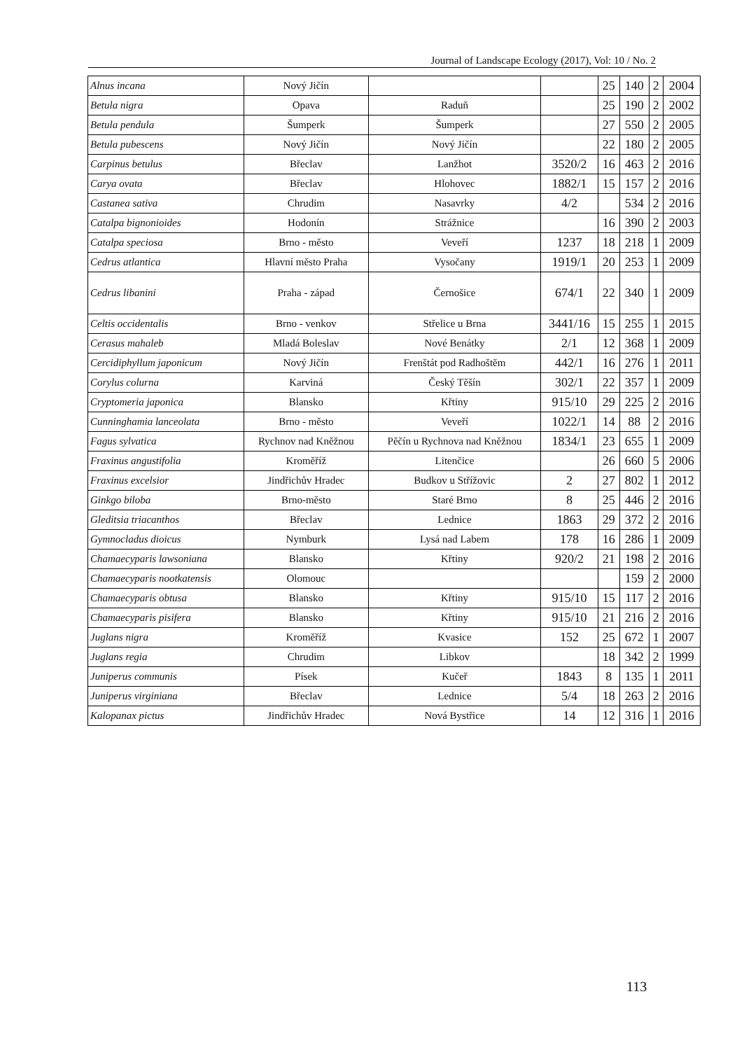Journal of Landscape Ecology (2017), Vol: 10 / No. 2
| Alnus incana | Nový Jičín | | | 25 | 140 | 2 | 2004 |
| Betula nigra | Opava | Raduň | | 25 | 190 | 2 | 2002 |
| Betula pendula | Šumperk | Šumperk | | 27 | 550 | 2 | 2005 |
| Betula pubescens | Nový Jičín | Nový Jičín | | 22 | 180 | 2 | 2005 |
| Carpinus betulus | Břeclav | Lanžhot | 3520/2 | 16 | 463 | 2 | 2016 |
| Carya ovata | Břeclav | Hlohovec | 1882/1 | 15 | 157 | 2 | 2016 |
| Castanea sativa | Chrudim | Nasavrky | 4/2 | | 534 | 2 | 2016 |
| Catalpa bignonioides | Hodonín | Strážnice | | 16 | 390 | 2 | 2003 |
| Catalpa speciosa | Brno - město | Veveří | 1237 | 18 | 218 | 1 | 2009 |
| Cedrus atlantica | Hlavní město Praha | Vysočany | 1919/1 | 20 | 253 | 1 | 2009 |
| Cedrus libanini | Praha - západ | Černošice | 674/1 | 22 | 340 | 1 | 2009 |
| Celtis occidentalis | Brno - venkov | Střelice u Brna | 3441/16 | 15 | 255 | 1 | 2015 |
| Cerasus mahaleb | Mladá Boleslav | Nové Benátky | 2/1 | 12 | 368 | 1 | 2009 |
| Cercidiphyllum japonicum | Nový Jičín | Frenštát pod Radhoštěm | 442/1 | 16 | 276 | 1 | 2011 |
| Corylus colurna | Karviná | Český Těšín | 302/1 | 22 | 357 | 1 | 2009 |
| Cryptomeria japonica | Blansko | Křtiny | 915/10 | 29 | 225 | 2 | 2016 |
| Cunninghamia lanceolata | Brno - město | Veveří | 1022/1 | 14 | 88 | 2 | 2016 |
| Fagus sylvatica | Rychnov nad Kněžnou | Pěčín u Rychnova nad Kněžnou | 1834/1 | 23 | 655 | 1 | 2009 |
| Fraxinus angustifolia | Kroměříž | Litenčice | | 26 | 660 | 5 | 2006 |
| Fraxinus excelsior | Jindřichův Hradec | Budkov u Střížovic | 2 | 27 | 802 | 1 | 2012 |
| Ginkgo biloba | Brno-město | Staré Brno | 8 | 25 | 446 | 2 | 2016 |
| Gleditsia triacanthos | Břeclav | Lednice | 1863 | 29 | 372 | 2 | 2016 |
| Gymnocladus dioicus | Nymburk | Lysá nad Labem | 178 | 16 | 286 | 1 | 2009 |
| Chamaecyparis lawsoniana | Blansko | Křtiny | 920/2 | 21 | 198 | 2 | 2016 |
| Chamaecyparis nootkatensis | Olomouc | | | | 159 | 2 | 2000 |
| Chamaecyparis obtusa | Blansko | Křtiny | 915/10 | 15 | 117 | 2 | 2016 |
| Chamaecyparis pisifera | Blansko | Křtiny | 915/10 | 21 | 216 | 2 | 2016 |
| Juglans nigra | Kroměříž | Kvasice | 152 | 25 | 672 | 1 | 2007 |
| Juglans regia | Chrudim | Libkov | | 18 | 342 | 2 | 1999 |
| Juniperus communis | Písek | Kučeř | 1843 | 8 | 135 | 1 | 2011 |
| Juniperus virginiana | Břeclav | Lednice | 5/4 | 18 | 263 | 2 | 2016 |
| Kalopanax pictus | Jindřichův Hradec | Nová Bystřice | 14 | 12 | 316 | 1 | 2016 |
113